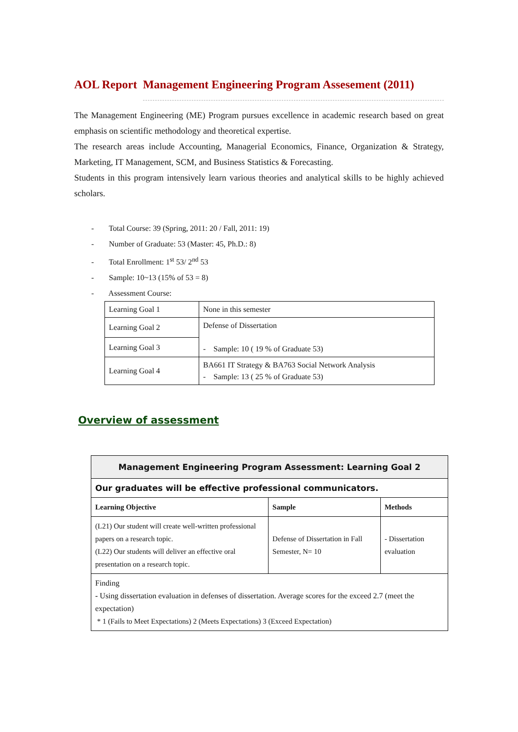AOL Report Management Engineering Program Assesement (2011)
The Management Engineering (ME) Program pursues excellence in academic research based on great emphasis on scientific methodology and theoretical expertise.
The research areas include Accounting, Managerial Economics, Finance, Organization & Strategy, Marketing, IT Management, SCM, and Business Statistics & Forecasting.
Students in this program intensively learn various theories and analytical skills to be highly achieved scholars.
- Total Course: 39 (Spring, 2011: 20 / Fall, 2011: 19)
- Number of Graduate: 53 (Master: 45, Ph.D.: 8)
- Total Enrollment: 1<sup>st</sup> 53/ 2<sup>nd</sup> 53
- Sample: 10~13 (15% of 53 = 8)
- Assessment Course:
| Learning Goal 1 | None in this semester |
| Learning Goal 2 | Defense of Dissertation - Sample: 10 ( 19 % of Graduate 53) |
| Learning Goal 3 | |
| Learning Goal 4 | BA661 IT Strategy & BA763 Social Network Analysis - Sample: 13 ( 25 % of Graduate 53) |
Overview of assessment
| Management Engineering Program Assessment: Learning Goal 2 | | |
| --- | --- | --- |
| Our graduates will be effective professional communicators. | | |
| Learning Objective | Sample | Methods |
| (L21) Our student will create well-written professional papers on a research topic. (L22) Our students will deliver an effective oral presentation on a research topic. | Defense of Dissertation in Fall Semester, N= 10 | - Dissertation evaluation |
| Finding - Using dissertation evaluation in defenses of dissertation. Average scores for the exceed 2.7 (meet the expectation) * 1 (Fails to Meet Expectations) 2 (Meets Expectations) 3 (Exceed Expectation) | | |